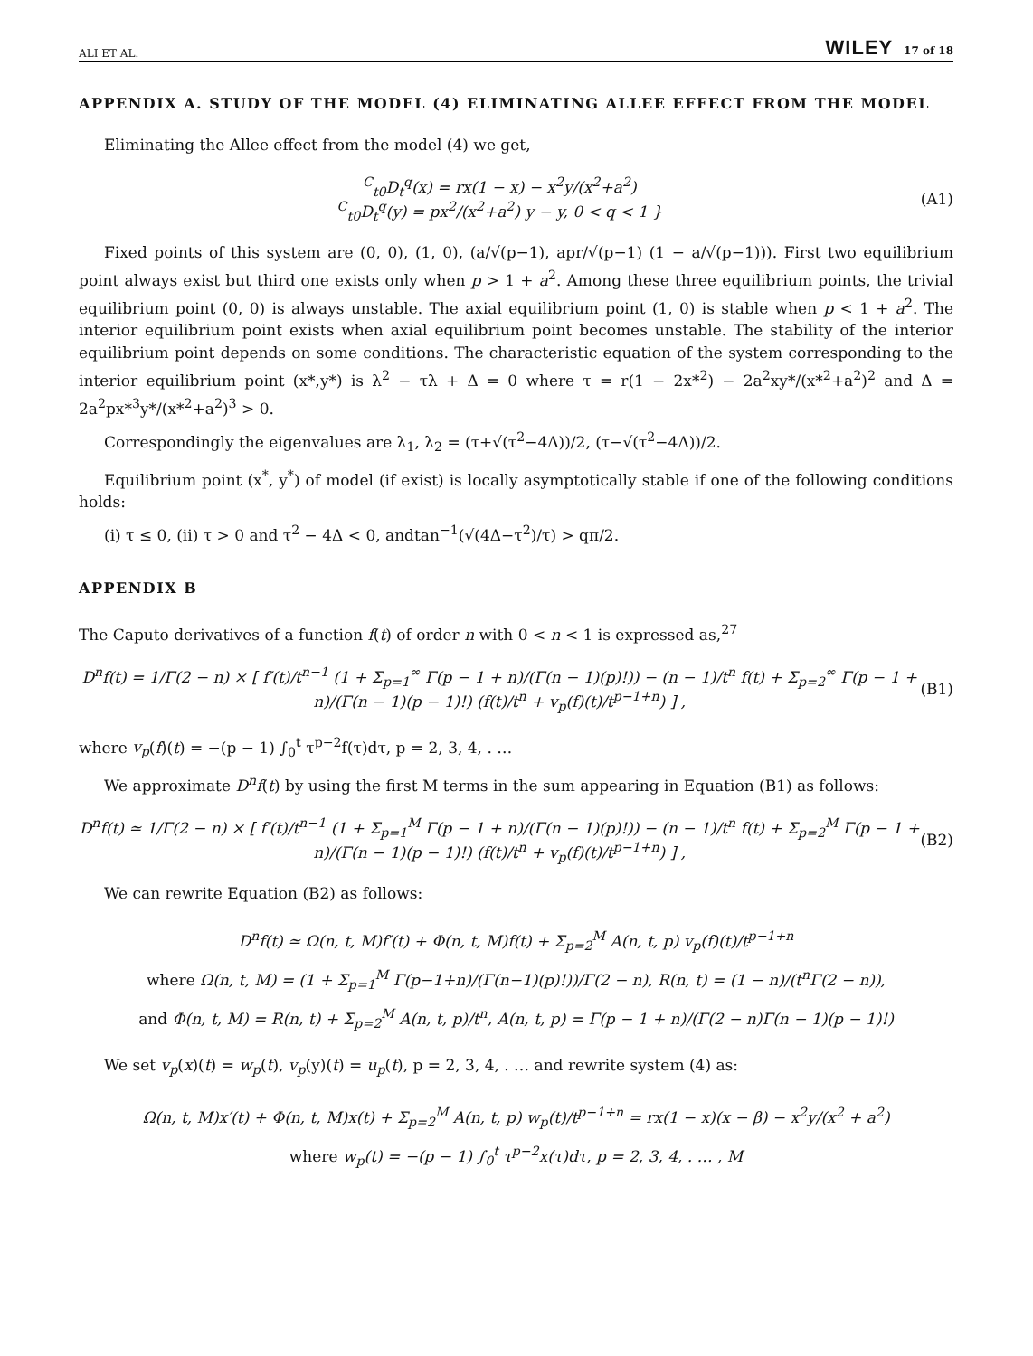ALI ET AL. WILEY 17 of 18
APPENDIX A. STUDY OF THE MODEL (4) ELIMINATING ALLEE EFFECT FROM THE MODEL
Eliminating the Allee effect from the model (4) we get,
<sup>C</sup><sub>t0</sub>D<sub>t</sub><sup>q</sup>(x) = rx(1 − x) − x<sup>2</sup>y/(x<sup>2</sup>+a<sup>2</sup>)
<sup>C</sup><sub>t0</sub>D<sub>t</sub><sup>q</sup>(y) = px<sup>2</sup>/(x<sup>2</sup>+a<sup>2</sup>) y − y, 0 < q < 1 }
(A1)
Fixed points of this system are (0, 0), (1, 0), (a/√(p−1), apr/√(p−1) (1 − a/√(p−1))). First two equilibrium point always exist but third one exists only when p > 1 + a<sup>2</sup>. Among these three equilibrium points, the trivial equilibrium point (0, 0) is always unstable. The axial equilibrium point (1, 0) is stable when p < 1 + a<sup>2</sup>. The interior equilibrium point exists when axial equilibrium point becomes unstable. The stability of the interior equilibrium point depends on some conditions. The characteristic equation of the system corresponding to the interior equilibrium point (x*,y*) is λ<sup>2</sup> − τλ + Δ = 0 where τ = r(1 − 2x*<sup>2</sup>) − 2a<sup>2</sup>xy*/(x*<sup>2</sup>+a<sup>2</sup>)<sup>2</sup> and Δ = 2a<sup>2</sup>px*<sup>3</sup>y*/(x*<sup>2</sup>+a<sup>2</sup>)<sup>3</sup> > 0.
Correspondingly the eigenvalues are λ<sub>1</sub>, λ<sub>2</sub> = (τ+√(τ<sup>2</sup>−4Δ))/2, (τ−√(τ<sup>2</sup>−4Δ))/2.
Equilibrium point (x<sup>*</sup>, y<sup>*</sup>) of model (if exist) is locally asymptotically stable if one of the following conditions holds:
(i) τ ≤ 0, (ii) τ > 0 and τ<sup>2</sup> − 4Δ < 0, andtan<sup>−1</sup>(√(4Δ−τ<sup>2</sup>)/τ) > qπ/2.
APPENDIX B
The Caputo derivatives of a function f(t) of order n with 0 < n < 1 is expressed as,<sup>27</sup>
D<sup>n</sup>f(t) = 1/Γ(2 − n) × [ f′(t)/t<sup>n−1</sup> (1 + Σ<sub>p=1</sub><sup>∞</sup> Γ(p − 1 + n)/(Γ(n − 1)(p)!)) − (n − 1)/t<sup>n</sup> f(t) + Σ<sub>p=2</sub><sup>∞</sup> Γ(p − 1 + n)/(Γ(n − 1)(p − 1)!) (f(t)/t<sup>n</sup> + v<sub>p</sub>(f)(t)/t<sup>p−1+n</sup>) ] ,
(B1)
where v<sub>p</sub>(f)(t) = −(p − 1) ∫<sub>0</sub><sup>t</sup> τ<sup>p−2</sup>f(τ)dτ, p = 2, 3, 4, . …
We approximate D<sup>n</sup>f(t) by using the first M terms in the sum appearing in Equation (B1) as follows:
D<sup>n</sup>f(t) ≃ 1/Γ(2 − n) × [ f′(t)/t<sup>n−1</sup> (1 + Σ<sub>p=1</sub><sup>M</sup> Γ(p − 1 + n)/(Γ(n − 1)(p)!)) − (n − 1)/t<sup>n</sup> f(t) + Σ<sub>p=2</sub><sup>M</sup> Γ(p − 1 + n)/(Γ(n − 1)(p − 1)!) (f(t)/t<sup>n</sup> + v<sub>p</sub>(f)(t)/t<sup>p−1+n</sup>) ] ,
(B2)
We can rewrite Equation (B2) as follows:
D<sup>n</sup>f(t) ≃ Ω(n, t, M)f′(t) + Φ(n, t, M)f(t) + Σ<sub>p=2</sub><sup>M</sup> A(n, t, p) v<sub>p</sub>(f)(t)/t<sup>p−1+n</sup>
where Ω(n, t, M) = (1 + Σ<sub>p=1</sub><sup>M</sup> Γ(p−1+n)/(Γ(n−1)(p)!))/Γ(2 − n), R(n, t) = (1 − n)/(t<sup>n</sup>Γ(2 − n)),
and Φ(n, t, M) = R(n, t) + Σ<sub>p=2</sub><sup>M</sup> A(n, t, p)/t<sup>n</sup>, A(n, t, p) = Γ(p − 1 + n)/(Γ(2 − n)Γ(n − 1)(p − 1)!)
We set v<sub>p</sub>(x)(t) = w<sub>p</sub>(t), v<sub>p</sub>(y)(t) = u<sub>p</sub>(t), p = 2, 3, 4, . … and rewrite system (4) as:
Ω(n, t, M)x′(t) + Φ(n, t, M)x(t) + Σ<sub>p=2</sub><sup>M</sup> A(n, t, p) w<sub>p</sub>(t)/t<sup>p−1+n</sup> = rx(1 − x)(x − β) − x<sup>2</sup>y/(x<sup>2</sup> + a<sup>2</sup>)
where w<sub>p</sub>(t) = −(p − 1) ∫<sub>0</sub><sup>t</sup> τ<sup>p−2</sup>x(τ)dτ, p = 2, 3, 4, . … , M